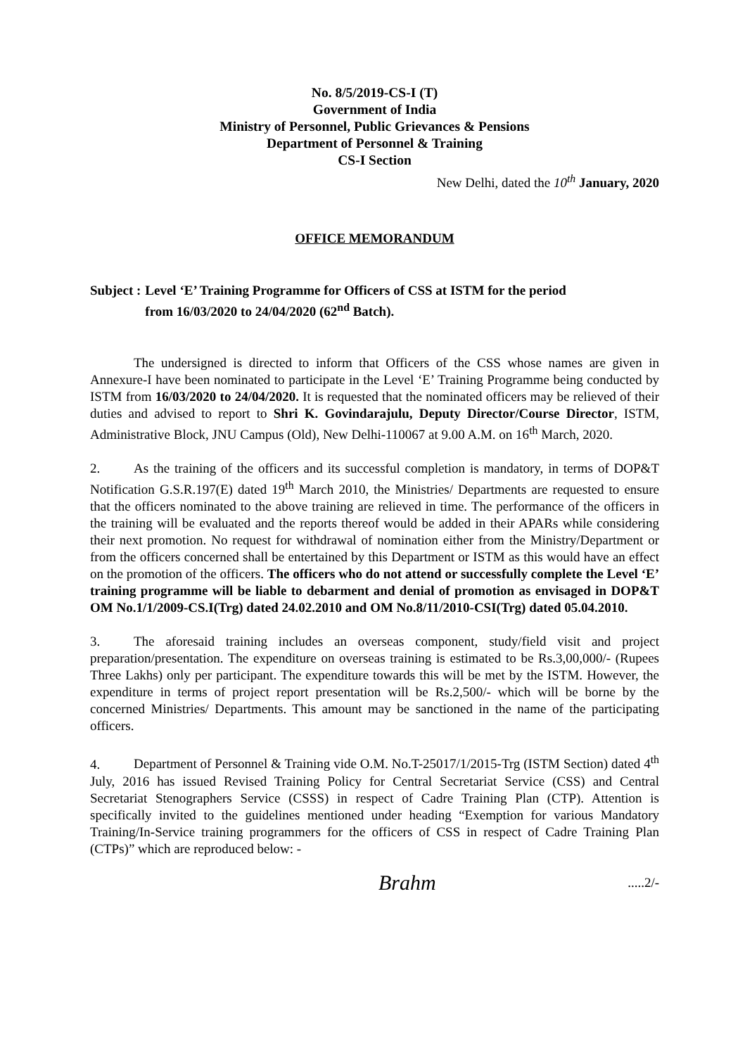No. 8/5/2019-CS-I (T)
Government of India
Ministry of Personnel, Public Grievances & Pensions
Department of Personnel & Training
CS-I Section
New Delhi, dated the 10<sup>th</sup> January, 2020
OFFICE MEMORANDUM
Subject : Level ‘E’ Training Programme for Officers of CSS at ISTM for the period
from 16/03/2020 to 24/04/2020 (62<sup>nd</sup> Batch).
The undersigned is directed to inform that Officers of the CSS whose names are given in Annexure-I have been nominated to participate in the Level ‘E’ Training Programme being conducted by ISTM from 16/03/2020 to 24/04/2020. It is requested that the nominated officers may be relieved of their duties and advised to report to Shri K. Govindarajulu, Deputy Director/Course Director, ISTM, Administrative Block, JNU Campus (Old), New Delhi-110067 at 9.00 A.M. on 16<sup>th</sup> March, 2020.
2. As the training of the officers and its successful completion is mandatory, in terms of DOP&T Notification G.S.R.197(E) dated 19<sup>th</sup> March 2010, the Ministries/ Departments are requested to ensure that the officers nominated to the above training are relieved in time. The performance of the officers in the training will be evaluated and the reports thereof would be added in their APARs while considering their next promotion. No request for withdrawal of nomination either from the Ministry/Department or from the officers concerned shall be entertained by this Department or ISTM as this would have an effect on the promotion of the officers. The officers who do not attend or successfully complete the Level ‘E’ training programme will be liable to debarment and denial of promotion as envisaged in DOP&T OM No.1/1/2009-CS.I(Trg) dated 24.02.2010 and OM No.8/11/2010-CSI(Trg) dated 05.04.2010.
3. The aforesaid training includes an overseas component, study/field visit and project preparation/presentation. The expenditure on overseas training is estimated to be Rs.3,00,000/- (Rupees Three Lakhs) only per participant. The expenditure towards this will be met by the ISTM. However, the expenditure in terms of project report presentation will be Rs.2,500/- which will be borne by the concerned Ministries/ Departments. This amount may be sanctioned in the name of the participating officers.
4. Department of Personnel & Training vide O.M. No.T-25017/1/2015-Trg (ISTM Section) dated 4<sup>th</sup> July, 2016 has issued Revised Training Policy for Central Secretariat Service (CSS) and Central Secretariat Stenographers Service (CSSS) in respect of Cadre Training Plan (CTP). Attention is specifically invited to the guidelines mentioned under heading “Exemption for various Mandatory Training/In-Service training programmers for the officers of CSS in respect of Cadre Training Plan (CTPs)” which are reproduced below: -
Brahm.....2/-